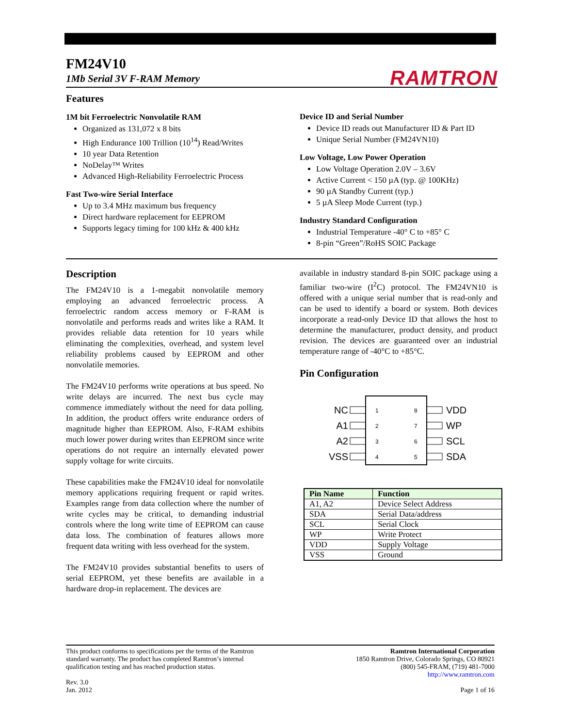FM24V10
1Mb Serial 3V F-RAM Memory
RAMTRON
Features
1M bit Ferroelectric Nonvolatile RAM
Organized as 131,072 x 8 bits
High Endurance 100 Trillion (10<sup>14</sup>) Read/Writes
10 year Data Retention
NoDelay™ Writes
Advanced High-Reliability Ferroelectric Process
Fast Two-wire Serial Interface
Up to 3.4 MHz maximum bus frequency
Direct hardware replacement for EEPROM
Supports legacy timing for 100 kHz & 400 kHz
Device ID and Serial Number
Device ID reads out Manufacturer ID & Part ID
Unique Serial Number (FM24VN10)
Low Voltage, Low Power Operation
Low Voltage Operation 2.0V – 3.6V
Active Current < 150 µA (typ. @ 100KHz)
90 µA Standby Current (typ.)
5 µA Sleep Mode Current (typ.)
Industry Standard Configuration
Industrial Temperature -40° C to +85° C
8-pin “Green”/RoHS SOIC Package
Description
The FM24V10 is a 1-megabit nonvolatile memory employing an advanced ferroelectric process. A ferroelectric random access memory or F-RAM is nonvolatile and performs reads and writes like a RAM. It provides reliable data retention for 10 years while eliminating the complexities, overhead, and system level reliability problems caused by EEPROM and other nonvolatile memories.
The FM24V10 performs write operations at bus speed. No write delays are incurred. The next bus cycle may commence immediately without the need for data polling. In addition, the product offers write endurance orders of magnitude higher than EEPROM. Also, F-RAM exhibits much lower power during writes than EEPROM since write operations do not require an internally elevated power supply voltage for write circuits.
These capabilities make the FM24V10 ideal for nonvolatile memory applications requiring frequent or rapid writes. Examples range from data collection where the number of write cycles may be critical, to demanding industrial controls where the long write time of EEPROM can cause data loss. The combination of features allows more frequent data writing with less overhead for the system.
The FM24V10 provides substantial benefits to users of serial EEPROM, yet these benefits are available in a hardware drop-in replacement. The devices are
available in industry standard 8-pin SOIC package using a familiar two-wire (I<sup>2</sup>C) protocol. The FM24VN10 is offered with a unique serial number that is read-only and can be used to identify a board or system. Both devices incorporate a read-only Device ID that allows the host to determine the manufacturer, product density, and product revision. The devices are guaranteed over an industrial temperature range of -40°C to +85°C.
Pin Configuration
NC
A1
A2
VSS
VDD
WP
SCL
SDA
1
2
3
4
8
7
6
5
| Pin Name | Function |
| --- | --- |
| A1, A2 | Device Select Address |
| SDA | Serial Data/address |
| SCL | Serial Clock |
| WP | Write Protect |
| VDD | Supply Voltage |
| VSS | Ground |
This product conforms to specifications per the terms of the Ramtron
standard warranty. The product has completed Ramtron’s internal
qualification testing and has reached production status.
Rev. 3.0
Jan. 2012
Ramtron International Corporation
1850 Ramtron Drive, Colorado Springs, CO 80921
(800) 545-FRAM, (719) 481-7000
http://www.ramtron.com
Page 1 of 16